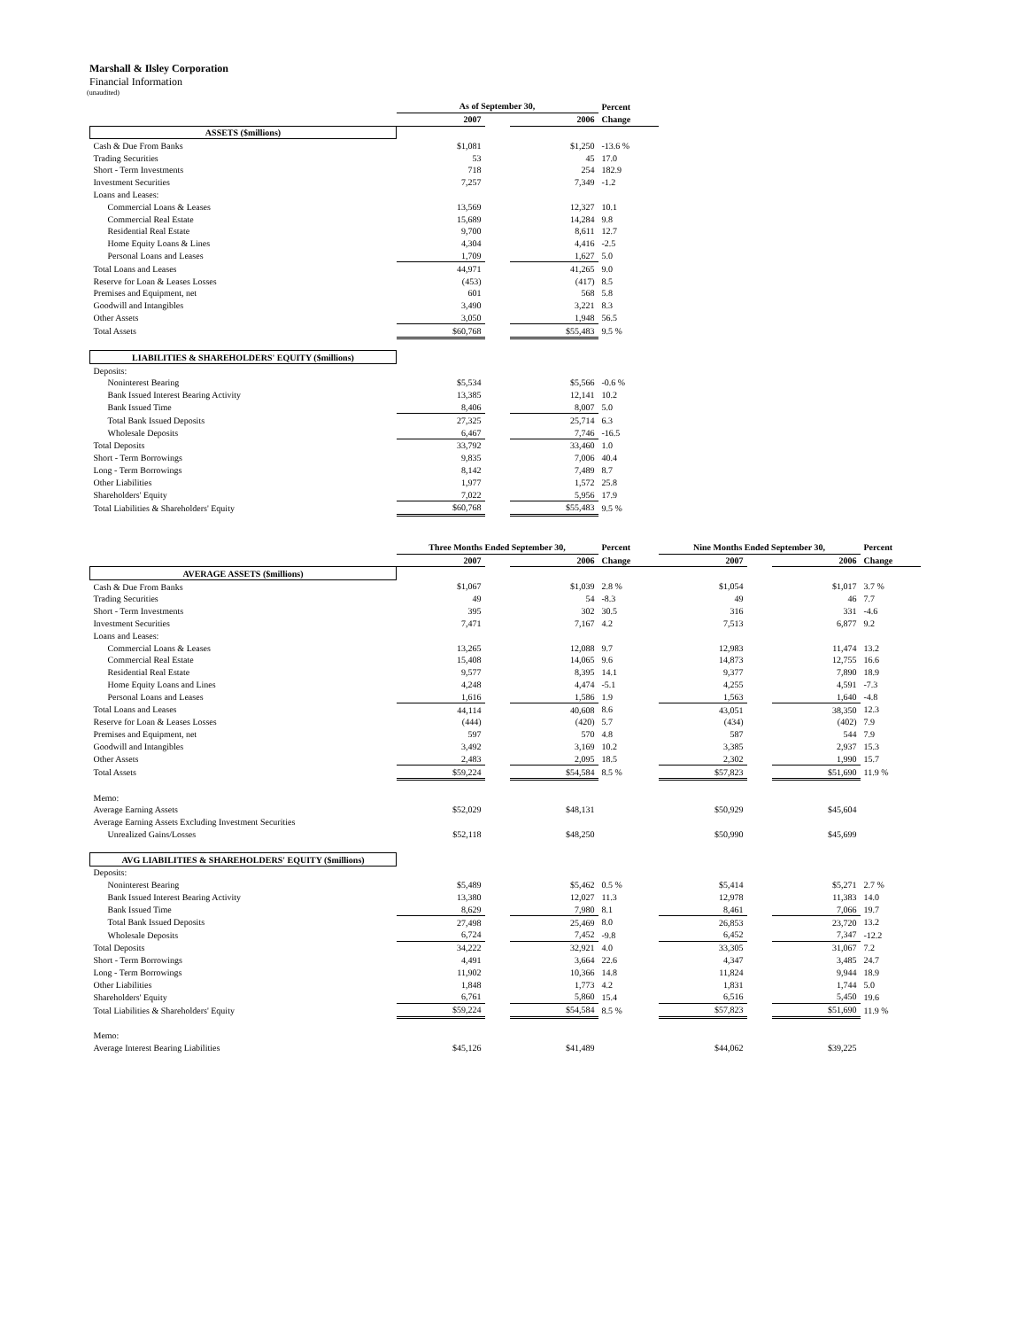Marshall & Ilsley Corporation
Financial Information
(unaudited)
| | As of September 30, | | | Percent |
| --- | --- | --- | --- | --- |
| | 2007 | | 2006 | Change |
| ASSETS ($millions) | | | | |
| Cash & Due From Banks | $1,081 | | $1,250 | -13.6 % |
| Trading Securities | 53 | | 45 | 17.0 |
| Short - Term Investments | 718 | | 254 | 182.9 |
| Investment Securities | 7,257 | | 7,349 | -1.2 |
| Loans and Leases: | | | | |
| Commercial Loans & Leases | 13,569 | | 12,327 | 10.1 |
| Commercial Real Estate | 15,689 | | 14,284 | 9.8 |
| Residential Real Estate | 9,700 | | 8,611 | 12.7 |
| Home Equity Loans & Lines | 4,304 | | 4,416 | -2.5 |
| Personal Loans and Leases | 1,709 | | 1,627 | 5.0 |
| Total Loans and Leases | 44,971 | | 41,265 | 9.0 |
| Reserve for Loan & Leases Losses | (453) | | (417) | 8.5 |
| Premises and Equipment, net | 601 | | 568 | 5.8 |
| Goodwill and Intangibles | 3,490 | | 3,221 | 8.3 |
| Other Assets | 3,050 | | 1,948 | 56.5 |
| Total Assets | $60,768 | | $55,483 | 9.5 % |
| LIABILITIES & SHAREHOLDERS' EQUITY ($millions) | | | | |
| Deposits: | | | | |
| Noninterest Bearing | $5,534 | | $5,566 | -0.6 % |
| Bank Issued Interest Bearing Activity | 13,385 | | 12,141 | 10.2 |
| Bank Issued Time | 8,406 | | 8,007 | 5.0 |
| Total Bank Issued Deposits | 27,325 | | 25,714 | 6.3 |
| Wholesale Deposits | 6,467 | | 7,746 | -16.5 |
| Total Deposits | 33,792 | | 33,460 | 1.0 |
| Short - Term Borrowings | 9,835 | | 7,006 | 40.4 |
| Long - Term Borrowings | 8,142 | | 7,489 | 8.7 |
| Other Liabilities | 1,977 | | 1,572 | 25.8 |
| Shareholders' Equity | 7,022 | | 5,956 | 17.9 |
| Total Liabilities & Shareholders' Equity | $60,768 | | $55,483 | 9.5 % |
| | Three Months Ended September 30, | | | Percent | Nine Months Ended September 30, | | | Percent |
| --- | --- | --- | --- | --- | --- | --- | --- | --- |
| | 2007 | | 2006 | Change | 2007 | | 2006 | Change |
| AVERAGE ASSETS ($millions) | | | | | | | | |
| Cash & Due From Banks | $1,067 | | $1,039 | 2.8 % | $1,054 | | $1,017 | 3.7 % |
| Trading Securities | 49 | | 54 | -8.3 | 49 | | 46 | 7.7 |
| Short - Term Investments | 395 | | 302 | 30.5 | 316 | | 331 | -4.6 |
| Investment Securities | 7,471 | | 7,167 | 4.2 | 7,513 | | 6,877 | 9.2 |
| Loans and Leases: | | | | | | | | |
| Commercial Loans & Leases | 13,265 | | 12,088 | 9.7 | 12,983 | | 11,474 | 13.2 |
| Commercial Real Estate | 15,408 | | 14,065 | 9.6 | 14,873 | | 12,755 | 16.6 |
| Residential Real Estate | 9,577 | | 8,395 | 14.1 | 9,377 | | 7,890 | 18.9 |
| Home Equity Loans and Lines | 4,248 | | 4,474 | -5.1 | 4,255 | | 4,591 | -7.3 |
| Personal Loans and Leases | 1,616 | | 1,586 | 1.9 | 1,563 | | 1,640 | -4.8 |
| Total Loans and Leases | 44,114 | | 40,608 | 8.6 | 43,051 | | 38,350 | 12.3 |
| Reserve for Loan & Leases Losses | (444) | | (420) | 5.7 | (434) | | (402) | 7.9 |
| Premises and Equipment, net | 597 | | 570 | 4.8 | 587 | | 544 | 7.9 |
| Goodwill and Intangibles | 3,492 | | 3,169 | 10.2 | 3,385 | | 2,937 | 15.3 |
| Other Assets | 2,483 | | 2,095 | 18.5 | 2,302 | | 1,990 | 15.7 |
| Total Assets | $59,224 | | $54,584 | 8.5 % | $57,823 | | $51,690 | 11.9 % |
| Memo: | | | | | | | | |
| Average Earning Assets | $52,029 | | $48,131 | | $50,929 | | $45,604 | |
| Average Earning Assets Excluding Investment Securities | | | | | | | | |
| Unrealized Gains/Losses | $52,118 | | $48,250 | | $50,990 | | $45,699 | |
| AVG LIABILITIES & SHAREHOLDERS' EQUITY ($millions) | | | | | | | | |
| Deposits: | | | | | | | | |
| Noninterest Bearing | $5,489 | | $5,462 | 0.5 % | $5,414 | | $5,271 | 2.7 % |
| Bank Issued Interest Bearing Activity | 13,380 | | 12,027 | 11.3 | 12,978 | | 11,383 | 14.0 |
| Bank Issued Time | 8,629 | | 7,980 | 8.1 | 8,461 | | 7,066 | 19.7 |
| Total Bank Issued Deposits | 27,498 | | 25,469 | 8.0 | 26,853 | | 23,720 | 13.2 |
| Wholesale Deposits | 6,724 | | 7,452 | -9.8 | 6,452 | | 7,347 | -12.2 |
| Total Deposits | 34,222 | | 32,921 | 4.0 | 33,305 | | 31,067 | 7.2 |
| Short - Term Borrowings | 4,491 | | 3,664 | 22.6 | 4,347 | | 3,485 | 24.7 |
| Long - Term Borrowings | 11,902 | | 10,366 | 14.8 | 11,824 | | 9,944 | 18.9 |
| Other Liabilities | 1,848 | | 1,773 | 4.2 | 1,831 | | 1,744 | 5.0 |
| Shareholders' Equity | 6,761 | | 5,860 | 15.4 | 6,516 | | 5,450 | 19.6 |
| Total Liabilities & Shareholders' Equity | $59,224 | | $54,584 | 8.5 % | $57,823 | | $51,690 | 11.9 % |
| Memo: | | | | | | | | |
| Average Interest Bearing Liabilities | $45,126 | | $41,489 | | $44,062 | | $39,225 | |